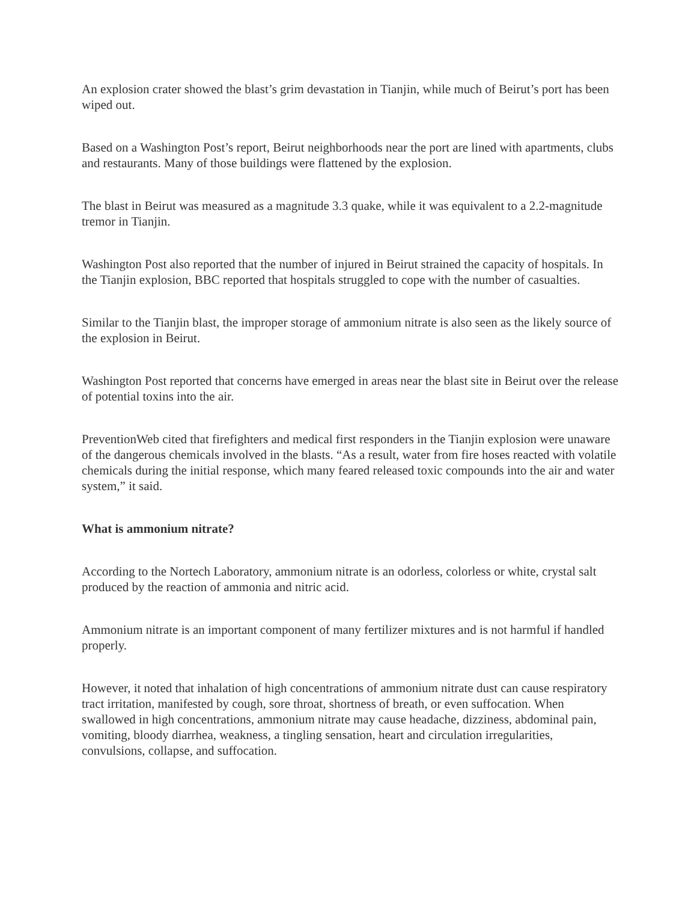An explosion crater showed the blast’s grim devastation in Tianjin, while much of Beirut’s port has been wiped out.
Based on a Washington Post’s report, Beirut neighborhoods near the port are lined with apartments, clubs and restaurants. Many of those buildings were flattened by the explosion.
The blast in Beirut was measured as a magnitude 3.3 quake, while it was equivalent to a 2.2-magnitude tremor in Tianjin.
Washington Post also reported that the number of injured in Beirut strained the capacity of hospitals. In the Tianjin explosion, BBC reported that hospitals struggled to cope with the number of casualties.
Similar to the Tianjin blast, the improper storage of ammonium nitrate is also seen as the likely source of the explosion in Beirut.
Washington Post reported that concerns have emerged in areas near the blast site in Beirut over the release of potential toxins into the air.
PreventionWeb cited that firefighters and medical first responders in the Tianjin explosion were unaware of the dangerous chemicals involved in the blasts. “As a result, water from fire hoses reacted with volatile chemicals during the initial response, which many feared released toxic compounds into the air and water system,” it said.
What is ammonium nitrate?
According to the Nortech Laboratory, ammonium nitrate is an odorless, colorless or white, crystal salt produced by the reaction of ammonia and nitric acid.
Ammonium nitrate is an important component of many fertilizer mixtures and is not harmful if handled properly.
However, it noted that inhalation of high concentrations of ammonium nitrate dust can cause respiratory tract irritation, manifested by cough, sore throat, shortness of breath, or even suffocation. When swallowed in high concentrations, ammonium nitrate may cause headache, dizziness, abdominal pain, vomiting, bloody diarrhea, weakness, a tingling sensation, heart and circulation irregularities, convulsions, collapse, and suffocation.